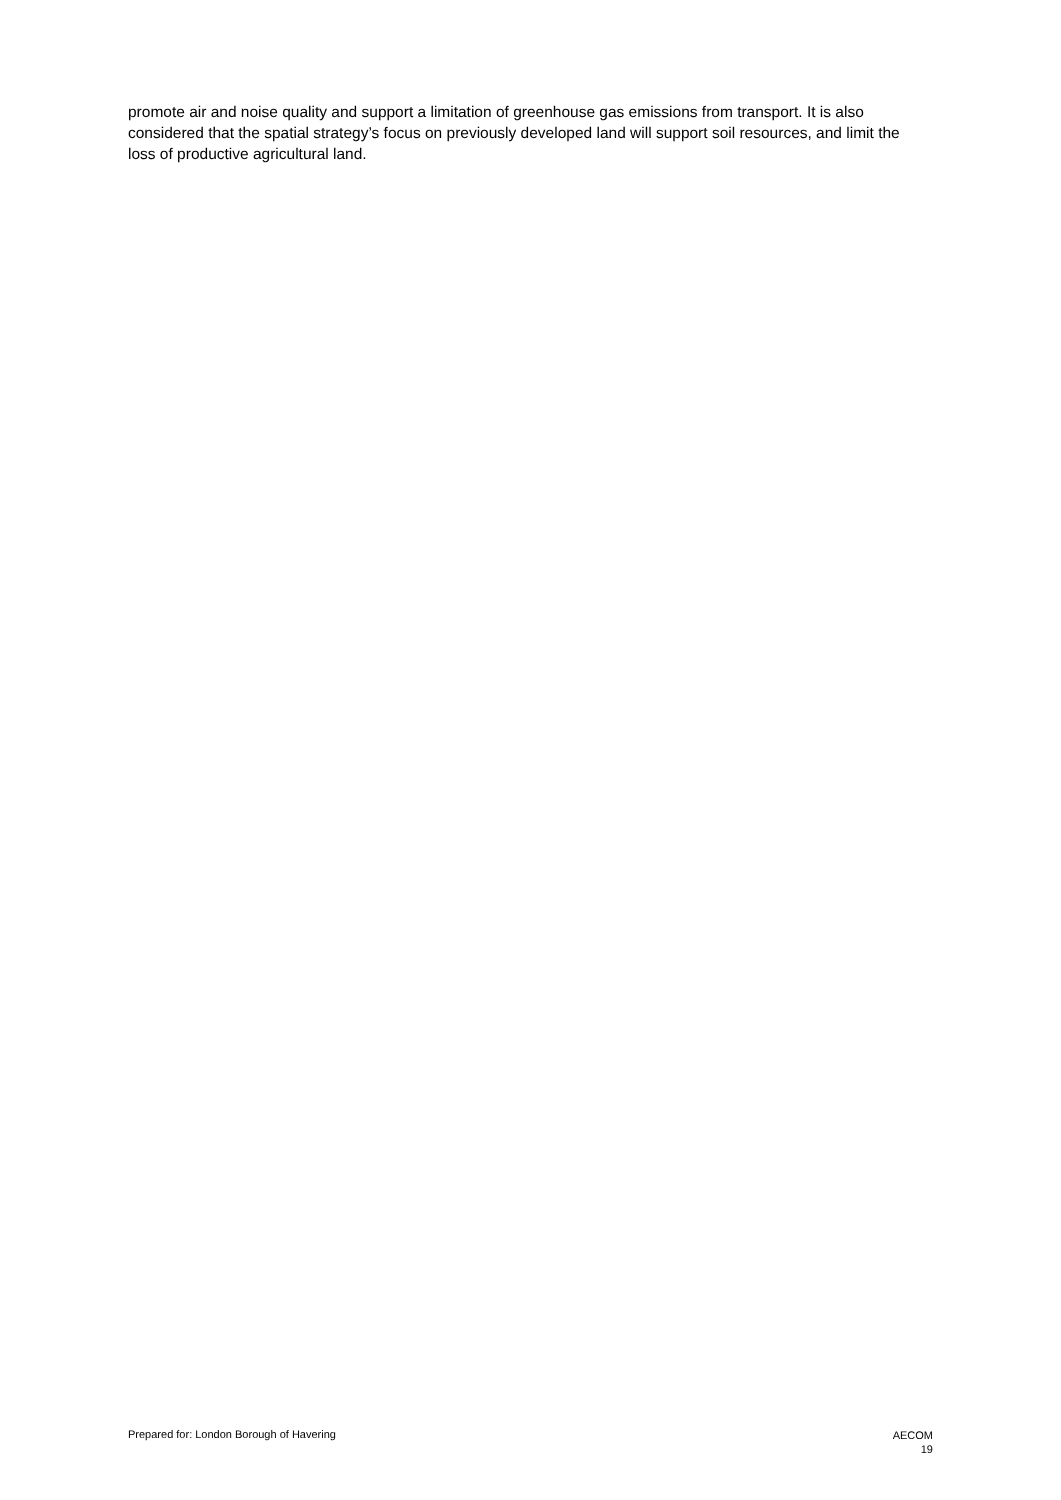promote air and noise quality and support a limitation of greenhouse gas emissions from transport. It is also considered that the spatial strategy’s focus on previously developed land will support soil resources, and limit the loss of productive agricultural land.
Prepared for: London Borough of Havering
AECOM
19